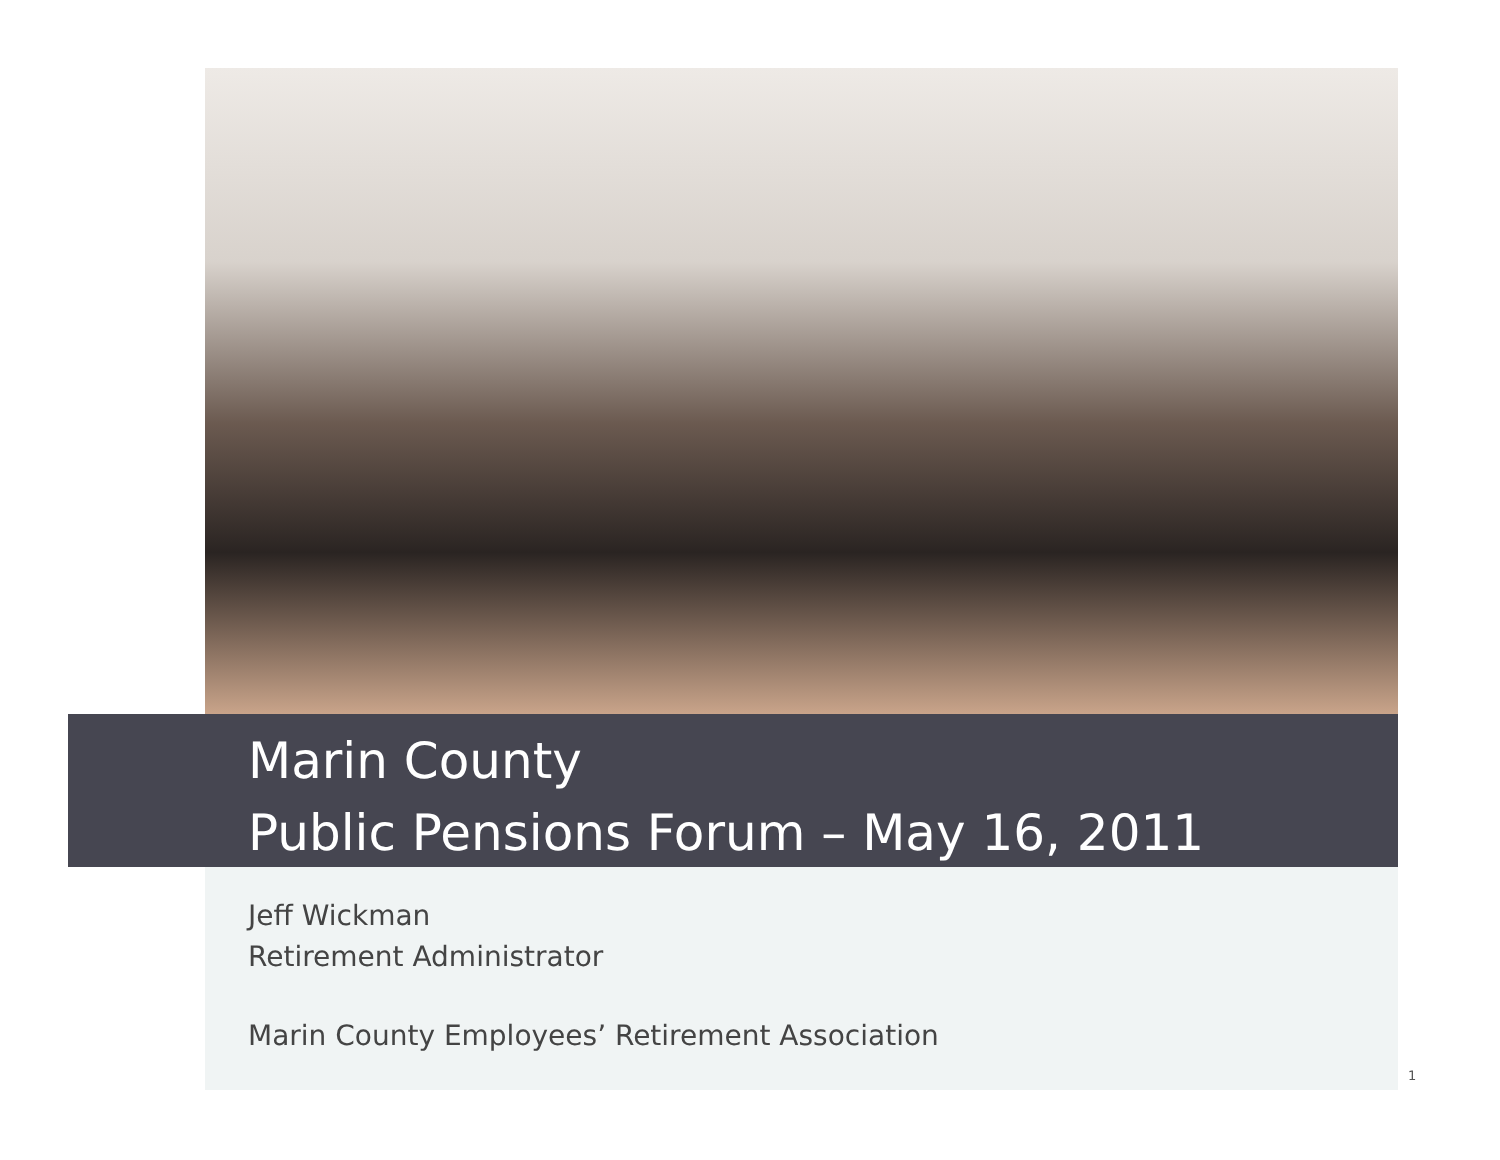Marin County
Public Pensions Forum – May 16, 2011
Jeff Wickman
Retirement Administrator
Marin County Employees’ Retirement Association
1